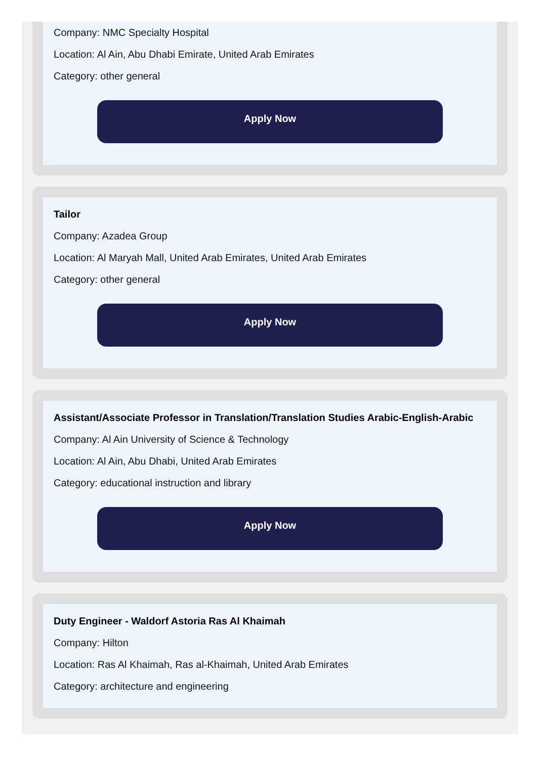Company: NMC Specialty Hospital
Location: Al Ain, Abu Dhabi Emirate, United Arab Emirates
Category: other general
Apply Now
Tailor
Company: Azadea Group
Location: Al Maryah Mall, United Arab Emirates, United Arab Emirates
Category: other general
Apply Now
Assistant/Associate Professor in Translation/Translation Studies Arabic-English-Arabic
Company: Al Ain University of Science & Technology
Location: Al Ain, Abu Dhabi, United Arab Emirates
Category: educational instruction and library
Apply Now
Duty Engineer - Waldorf Astoria Ras Al Khaimah
Company: Hilton
Location: Ras Al Khaimah, Ras al-Khaimah, United Arab Emirates
Category: architecture and engineering